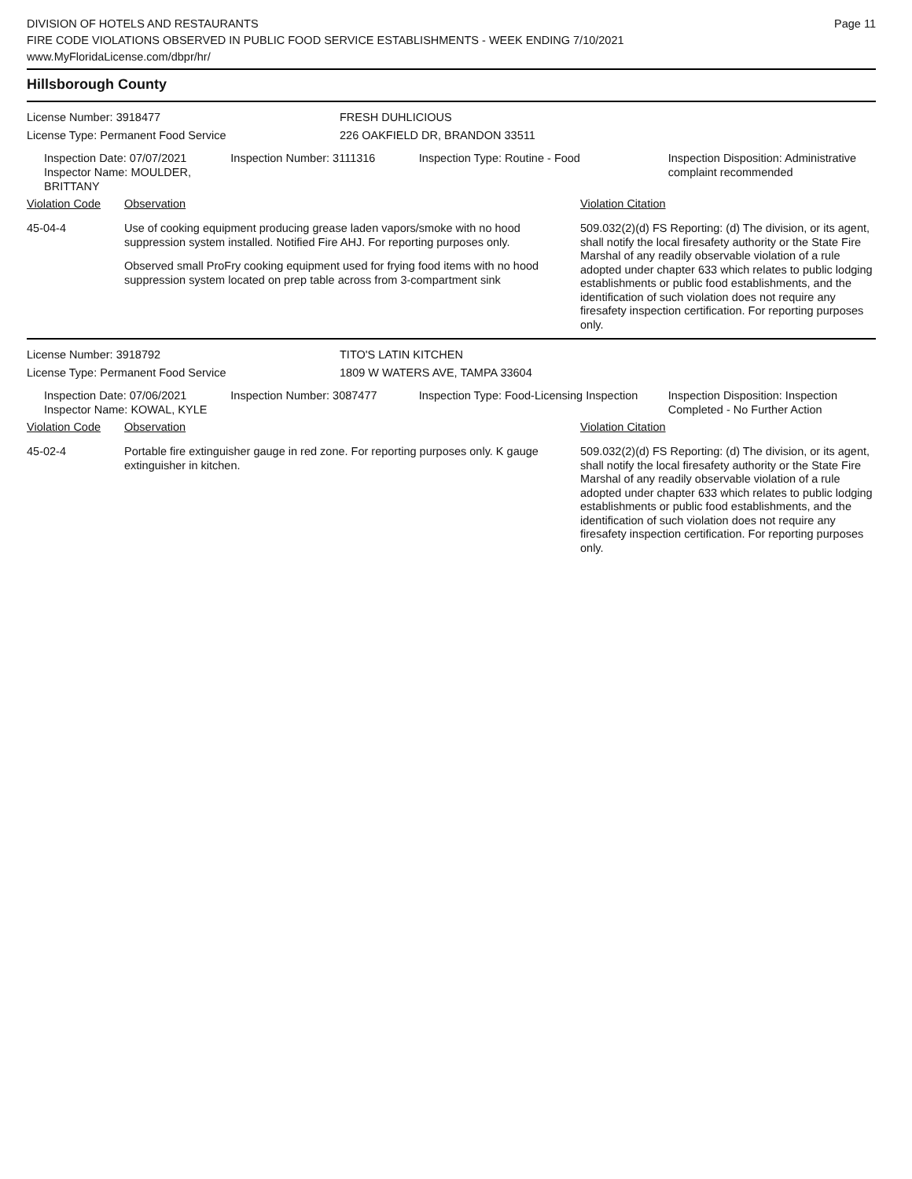DIVISION OF HOTELS AND RESTAURANTS
FIRE CODE VIOLATIONS OBSERVED IN PUBLIC FOOD SERVICE ESTABLISHMENTS - WEEK ENDING 7/10/2021
www.MyFloridaLicense.com/dbpr/hr/
Page 11
Hillsborough County
License Number: 3918477 FRESH DUHLICIOUS
License Type: Permanent Food Service 226 OAKFIELD DR, BRANDON 33511
Inspection Date: 07/07/2021
Inspector Name: MOULDER, BRITTANY
Inspection Number: 3111316 Inspection Type: Routine - Food Inspection Disposition: Administrative complaint recommended
Violation Code Observation Violation Citation
45-04-4 Use of cooking equipment producing grease laden vapors/smoke with no hood suppression system installed. Notified Fire AHJ. For reporting purposes only.
Observed small ProFry cooking equipment used for frying food items with no hood suppression system located on prep table across from 3-compartment sink
509.032(2)(d) FS Reporting: (d) The division, or its agent, shall notify the local firesafety authority or the State Fire Marshal of any readily observable violation of a rule adopted under chapter 633 which relates to public lodging establishments or public food establishments, and the identification of such violation does not require any firesafety inspection certification. For reporting purposes only.
License Number: 3918792 TITO'S LATIN KITCHEN
License Type: Permanent Food Service 1809 W WATERS AVE, TAMPA 33604
Inspection Date: 07/06/2021
Inspector Name: KOWAL, KYLE
Inspection Number: 3087477 Inspection Type: Food-Licensing Inspection
Inspection Disposition: Inspection Completed - No Further Action
Violation Code Observation Violation Citation
45-02-4 Portable fire extinguisher gauge in red zone. For reporting purposes only. K gauge extinguisher in kitchen.
509.032(2)(d) FS Reporting: (d) The division, or its agent, shall notify the local firesafety authority or the State Fire Marshal of any readily observable violation of a rule adopted under chapter 633 which relates to public lodging establishments or public food establishments, and the identification of such violation does not require any firesafety inspection certification. For reporting purposes only.